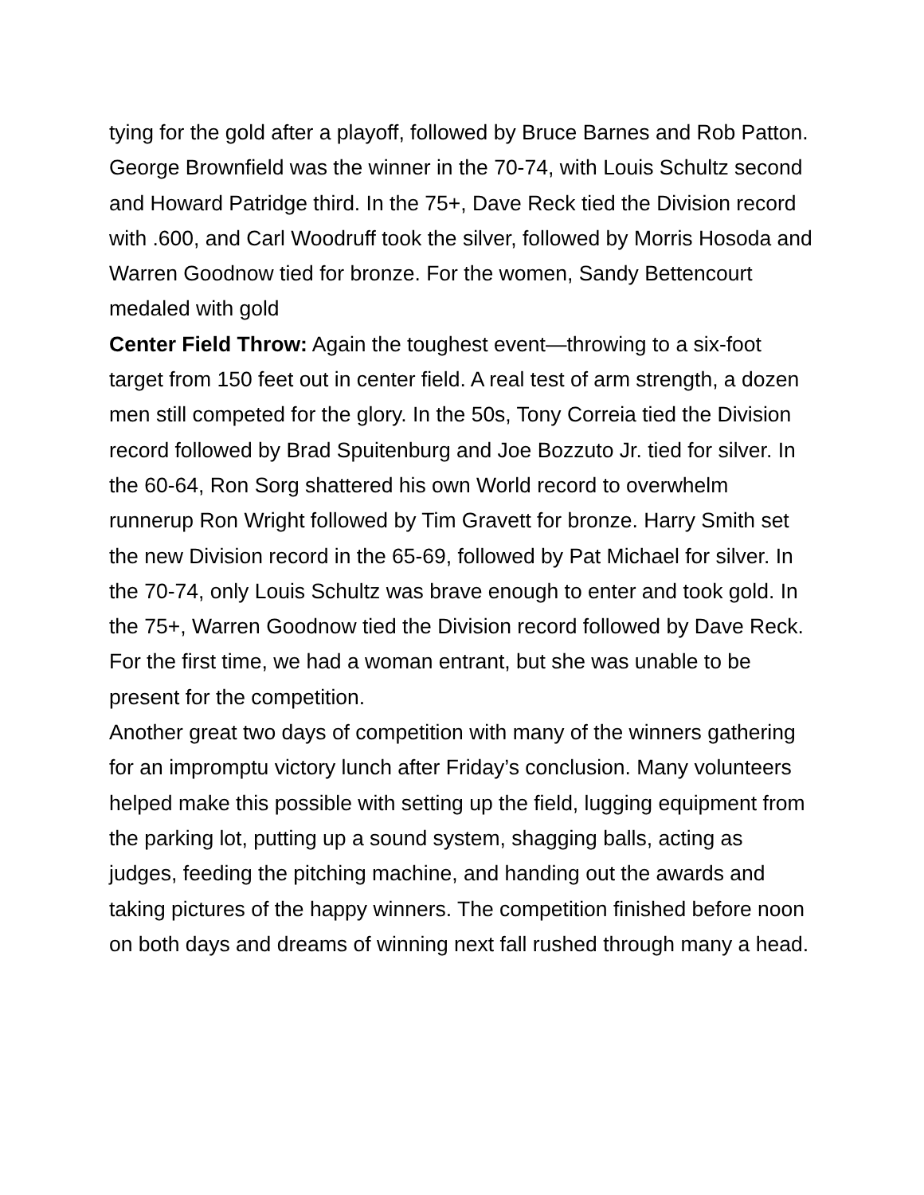tying for the gold after a playoff, followed by Bruce Barnes and Rob Patton. George Brownfield was the winner in the 70-74, with Louis Schultz second and Howard Patridge third. In the 75+, Dave Reck tied the Division record with .600, and Carl Woodruff took the silver, followed by Morris Hosoda and Warren Goodnow tied for bronze. For the women, Sandy Bettencourt medaled with gold
Center Field Throw: Again the toughest event—throwing to a six-foot target from 150 feet out in center field. A real test of arm strength, a dozen men still competed for the glory. In the 50s, Tony Correia tied the Division record followed by Brad Spuitenburg and Joe Bozzuto Jr. tied for silver. In the 60-64, Ron Sorg shattered his own World record to overwhelm runnerup Ron Wright followed by Tim Gravett for bronze. Harry Smith set the new Division record in the 65-69, followed by Pat Michael for silver. In the 70-74, only Louis Schultz was brave enough to enter and took gold. In the 75+, Warren Goodnow tied the Division record followed by Dave Reck. For the first time, we had a woman entrant, but she was unable to be present for the competition.
Another great two days of competition with many of the winners gathering for an impromptu victory lunch after Friday’s conclusion. Many volunteers helped make this possible with setting up the field, lugging equipment from the parking lot, putting up a sound system, shagging balls, acting as judges, feeding the pitching machine, and handing out the awards and taking pictures of the happy winners. The competition finished before noon on both days and dreams of winning next fall rushed through many a head.